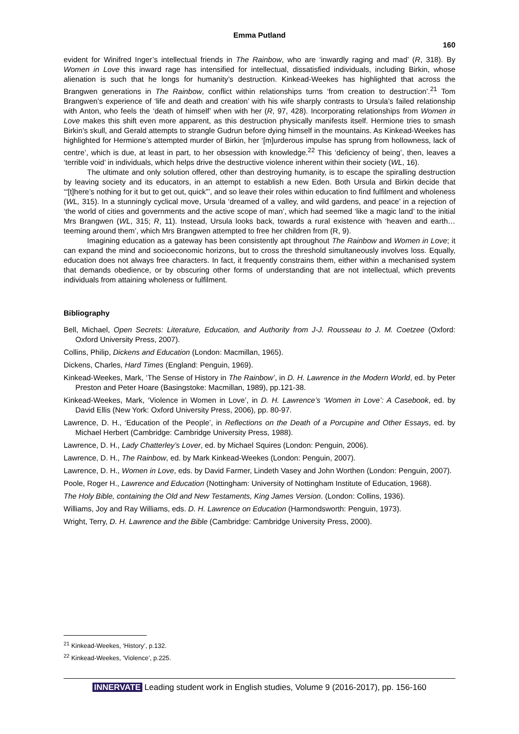Emma Putland
160
evident for Winifred Inger’s intellectual friends in The Rainbow, who are ‘inwardly raging and mad’ (R, 318). By Women in Love this inward rage has intensified for intellectual, dissatisfied individuals, including Birkin, whose alienation is such that he longs for humanity’s destruction. Kinkead-Weekes has highlighted that across the Brangwen generations in The Rainbow, conflict within relationships turns ‘from creation to destruction’.<sup>21</sup> Tom Brangwen’s experience of ‘life and death and creation’ with his wife sharply contrasts to Ursula’s failed relationship with Anton, who feels the ‘death of himself’ when with her (R, 97, 428). Incorporating relationships from Women in Love makes this shift even more apparent, as this destruction physically manifests itself. Hermione tries to smash Birkin’s skull, and Gerald attempts to strangle Gudrun before dying himself in the mountains. As Kinkead-Weekes has highlighted for Hermione’s attempted murder of Birkin, her ‘[m]urderous impulse has sprung from hollowness, lack of centre’, which is due, at least in part, to her obsession with knowledge.<sup>22</sup> This ‘deficiency of being’, then, leaves a ‘terrible void’ in individuals, which helps drive the destructive violence inherent within their society (WL, 16).
The ultimate and only solution offered, other than destroying humanity, is to escape the spiralling destruction by leaving society and its educators, in an attempt to establish a new Eden. Both Ursula and Birkin decide that ‘“[t]here’s nothing for it but to get out, quick”’, and so leave their roles within education to find fulfilment and wholeness (WL, 315). In a stunningly cyclical move, Ursula ‘dreamed of a valley, and wild gardens, and peace’ in a rejection of ‘the world of cities and governments and the active scope of man’, which had seemed ‘like a magic land’ to the initial Mrs Brangwen (WL, 315; R, 11). Instead, Ursula looks back, towards a rural existence with ‘heaven and earth…teeming around them’, which Mrs Brangwen attempted to free her children from (R, 9).
Imagining education as a gateway has been consistently apt throughout The Rainbow and Women in Love; it can expand the mind and socioeconomic horizons, but to cross the threshold simultaneously involves loss. Equally, education does not always free characters. In fact, it frequently constrains them, either within a mechanised system that demands obedience, or by obscuring other forms of understanding that are not intellectual, which prevents individuals from attaining wholeness or fulfilment.
Bibliography
Bell, Michael, Open Secrets: Literature, Education, and Authority from J-J. Rousseau to J. M. Coetzee (Oxford: Oxford University Press, 2007).
Collins, Philip, Dickens and Education (London: Macmillan, 1965).
Dickens, Charles, Hard Times (England: Penguin, 1969).
Kinkead-Weekes, Mark, ‘The Sense of History in The Rainbow’, in D. H. Lawrence in the Modern World, ed. by Peter Preston and Peter Hoare (Basingstoke: Macmillan, 1989), pp.121-38.
Kinkead-Weekes, Mark, ‘Violence in Women in Love’, in D. H. Lawrence’s ‘Women in Love’: A Casebook, ed. by David Ellis (New York: Oxford University Press, 2006), pp. 80-97.
Lawrence, D. H., ‘Education of the People’, in Reflections on the Death of a Porcupine and Other Essays, ed. by Michael Herbert (Cambridge: Cambridge University Press, 1988).
Lawrence, D. H., Lady Chatterley’s Lover, ed. by Michael Squires (London: Penguin, 2006).
Lawrence, D. H., The Rainbow, ed. by Mark Kinkead-Weekes (London: Penguin, 2007).
Lawrence, D. H., Women in Love, eds. by David Farmer, Lindeth Vasey and John Worthen (London: Penguin, 2007).
Poole, Roger H., Lawrence and Education (Nottingham: University of Nottingham Institute of Education, 1968).
The Holy Bible, containing the Old and New Testaments, King James Version. (London: Collins, 1936).
Williams, Joy and Ray Williams, eds. D. H. Lawrence on Education (Harmondsworth: Penguin, 1973).
Wright, Terry, D. H. Lawrence and the Bible (Cambridge: Cambridge University Press, 2000).
<sup>21</sup> Kinkead-Weekes, ‘History’, p.132.
<sup>22</sup> Kinkead-Weekes, ‘Violence’, p.225.
INNERVATE Leading student work in English studies, Volume 9 (2016-2017), pp. 156-160